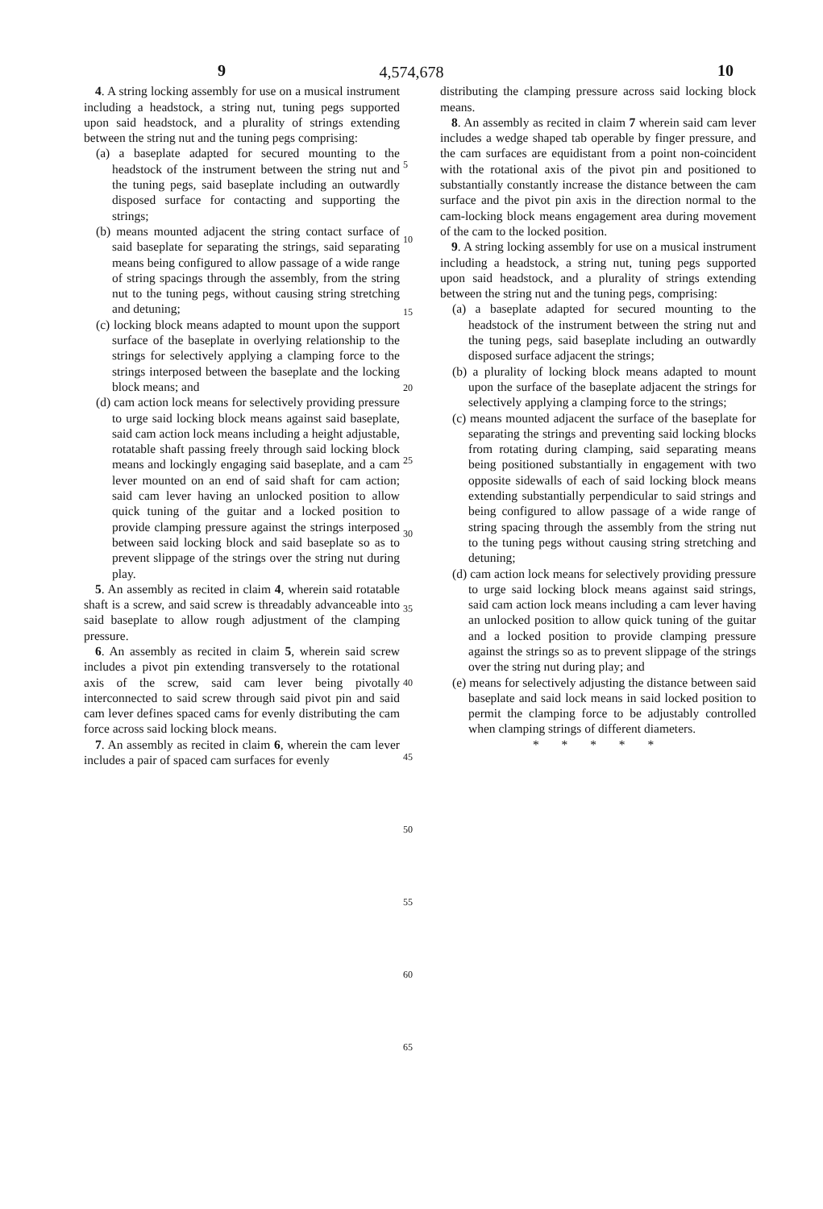4,574,678
9 10
4. A string locking assembly for use on a musical instrument including a headstock, a string nut, tuning pegs supported upon said headstock, and a plurality of strings extending between the string nut and the tuning pegs comprising:
(a) a baseplate adapted for secured mounting to the headstock of the instrument between the string nut and the tuning pegs, said baseplate including an outwardly disposed surface for contacting and supporting the strings;
(b) means mounted adjacent the string contact surface of said baseplate for separating the strings, said separating means being configured to allow passage of a wide range of string spacings through the assembly, from the string nut to the tuning pegs, without causing string stretching and detuning;
(c) locking block means adapted to mount upon the support surface of the baseplate in overlying relationship to the strings for selectively applying a clamping force to the strings interposed between the baseplate and the locking block means; and
(d) cam action lock means for selectively providing pressure to urge said locking block means against said baseplate, said cam action lock means including a height adjustable, rotatable shaft passing freely through said locking block means and lockingly engaging said baseplate, and a cam lever mounted on an end of said shaft for cam action; said cam lever having an unlocked position to allow quick tuning of the guitar and a locked position to provide clamping pressure against the strings interposed between said locking block and said baseplate so as to prevent slippage of the strings over the string nut during play.
5. An assembly as recited in claim 4, wherein said rotatable shaft is a screw, and said screw is threadably advanceable into said baseplate to allow rough adjustment of the clamping pressure.
6. An assembly as recited in claim 5, wherein said screw includes a pivot pin extending transversely to the rotational axis of the screw, said cam lever being pivotally interconnected to said screw through said pivot pin and said cam lever defines spaced cams for evenly distributing the cam force across said locking block means.
7. An assembly as recited in claim 6, wherein the cam lever includes a pair of spaced cam surfaces for evenly
distributing the clamping pressure across said locking block means.
8. An assembly as recited in claim 7 wherein said cam lever includes a wedge shaped tab operable by finger pressure, and the cam surfaces are equidistant from a point non-coincident with the rotational axis of the pivot pin and positioned to substantially constantly increase the distance between the cam surface and the pivot pin axis in the direction normal to the cam-locking block means engagement area during movement of the cam to the locked position.
9. A string locking assembly for use on a musical instrument including a headstock, a string nut, tuning pegs supported upon said headstock, and a plurality of strings extending between the string nut and the tuning pegs, comprising:
(a) a baseplate adapted for secured mounting to the headstock of the instrument between the string nut and the tuning pegs, said baseplate including an outwardly disposed surface adjacent the strings;
(b) a plurality of locking block means adapted to mount upon the surface of the baseplate adjacent the strings for selectively applying a clamping force to the strings;
(c) means mounted adjacent the surface of the baseplate for separating the strings and preventing said locking blocks from rotating during clamping, said separating means being positioned substantially in engagement with two opposite sidewalls of each of said locking block means extending substantially perpendicular to said strings and being configured to allow passage of a wide range of string spacing through the assembly from the string nut to the tuning pegs without causing string stretching and detuning;
(d) cam action lock means for selectively providing pressure to urge said locking block means against said strings, said cam action lock means including a cam lever having an unlocked position to allow quick tuning of the guitar and a locked position to provide clamping pressure against the strings so as to prevent slippage of the strings over the string nut during play; and
(e) means for selectively adjusting the distance between said baseplate and said lock means in said locked position to permit the clamping force to be adjustably controlled when clamping strings of different diameters.
* * * * *
5
10
15
20
25
30
35
40
45
50
55
60
65